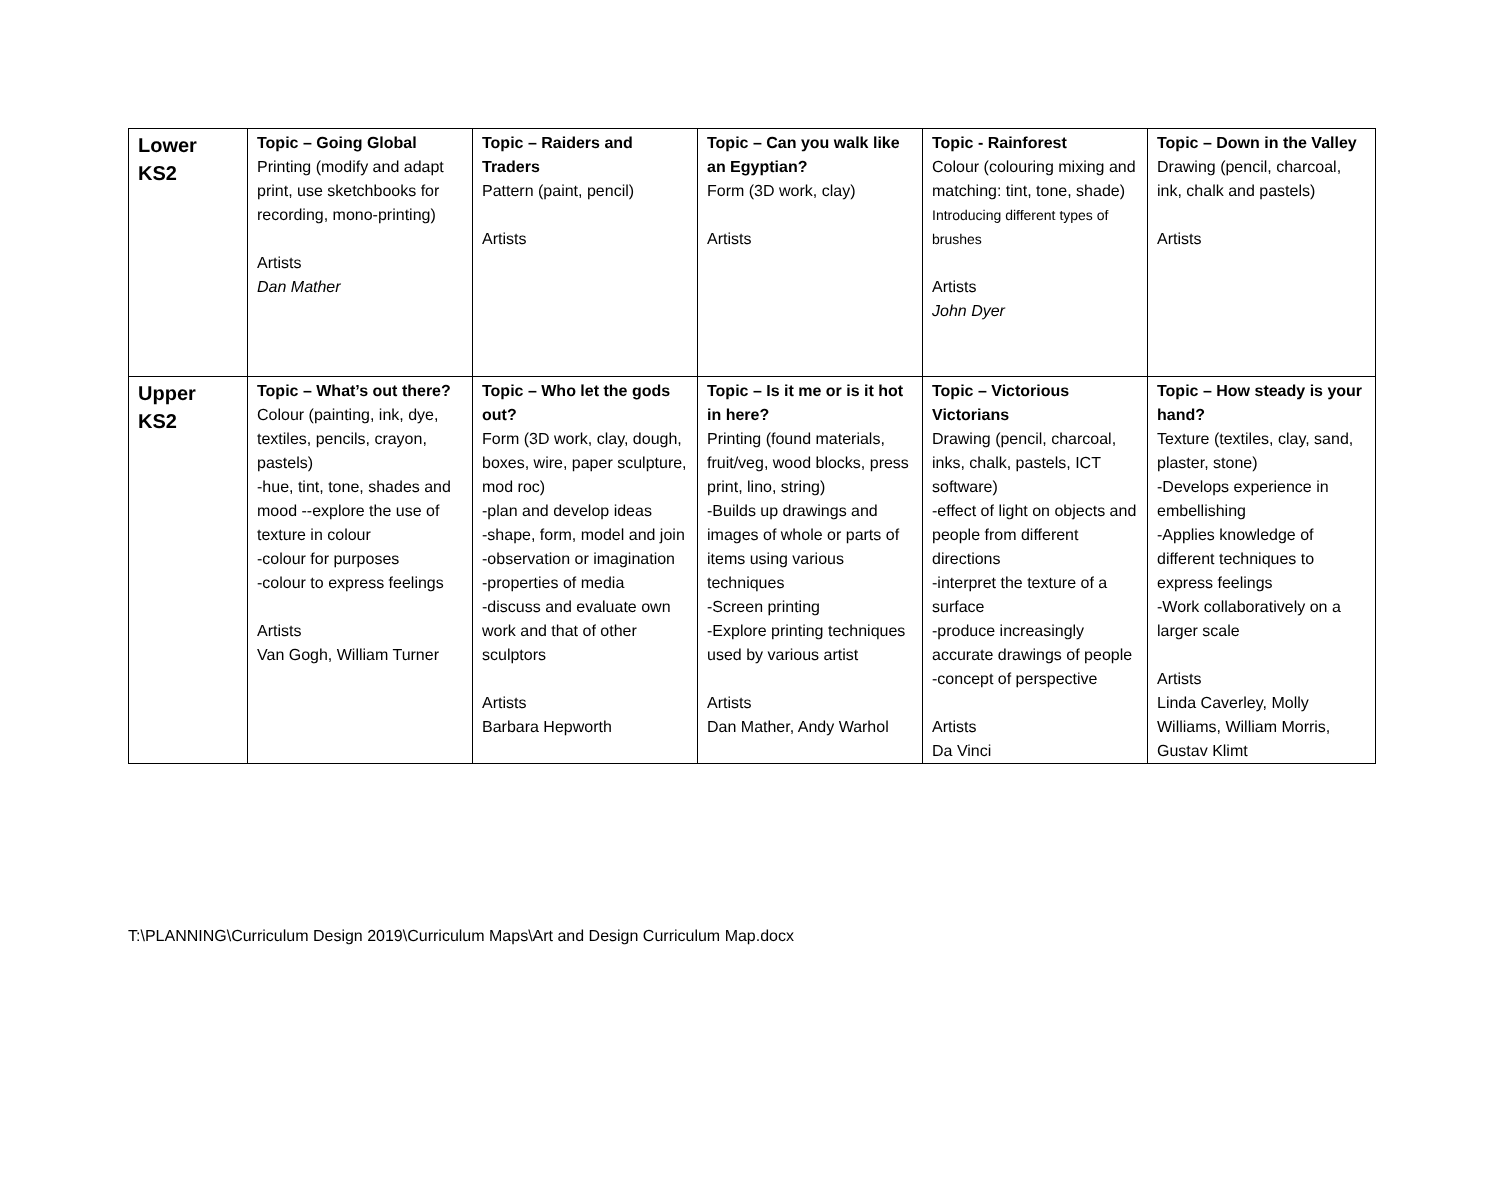| Lower KS2 | Topic – Going Global Printing (modify and adapt print, use sketchbooks for recording, mono-printing) Artists Dan Mather | Topic – Raiders and Traders Pattern (paint, pencil) Artists | Topic – Can you walk like an Egyptian? Form (3D work, clay) Artists | Topic - Rainforest Colour (colouring mixing and matching: tint, tone, shade) Introducing different types of brushes Artists John Dyer | Topic – Down in the Valley Drawing (pencil, charcoal, ink, chalk and pastels) Artists |
| Upper KS2 | Topic – What’s out there? Colour (painting, ink, dye, textiles, pencils, crayon, pastels) -hue, tint, tone, shades and mood --explore the use of texture in colour -colour for purposes -colour to express feelings Artists Van Gogh, William Turner | Topic – Who let the gods out? Form (3D work, clay, dough, boxes, wire, paper sculpture, mod roc) -plan and develop ideas -shape, form, model and join -observation or imagination -properties of media -discuss and evaluate own work and that of other sculptors Artists Barbara Hepworth | Topic – Is it me or is it hot in here? Printing (found materials, fruit/veg, wood blocks, press print, lino, string) -Builds up drawings and images of whole or parts of items using various techniques -Screen printing -Explore printing techniques used by various artist Artists Dan Mather, Andy Warhol | Topic – Victorious Victorians Drawing (pencil, charcoal, inks, chalk, pastels, ICT software) -effect of light on objects and people from different directions -interpret the texture of a surface -produce increasingly accurate drawings of people -concept of perspective Artists Da Vinci | Topic – How steady is your hand? Texture (textiles, clay, sand, plaster, stone) -Develops experience in embellishing -Applies knowledge of different techniques to express feelings -Work collaboratively on a larger scale Artists Linda Caverley, Molly Williams, William Morris, Gustav Klimt |
T:\PLANNING\Curriculum Design 2019\Curriculum Maps\Art and Design Curriculum Map.docx